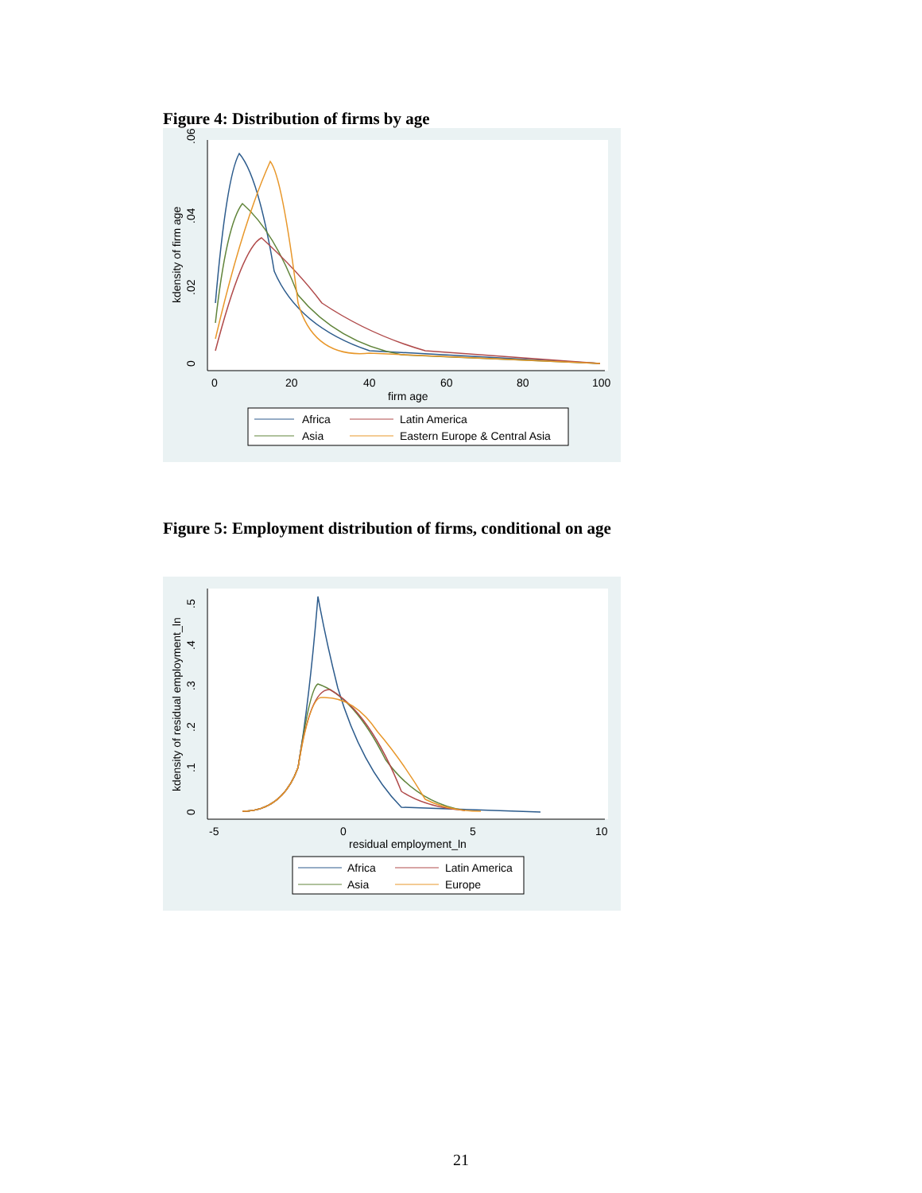Figure 4: Distribution of firms by age
.06
.04
.02
0
kdensity of firm age
0
20
40
60
80
100
firm age
Africa
Latin America
Asia
Eastern Europe & Central Asia
Figure 5: Employment distribution of firms, conditional on age
.5
.4
.3
.2
.1
0
kdensity of residual employment_ln
-5
0
5
10
residual employment_ln
Africa
Latin America
Asia
Europe
21